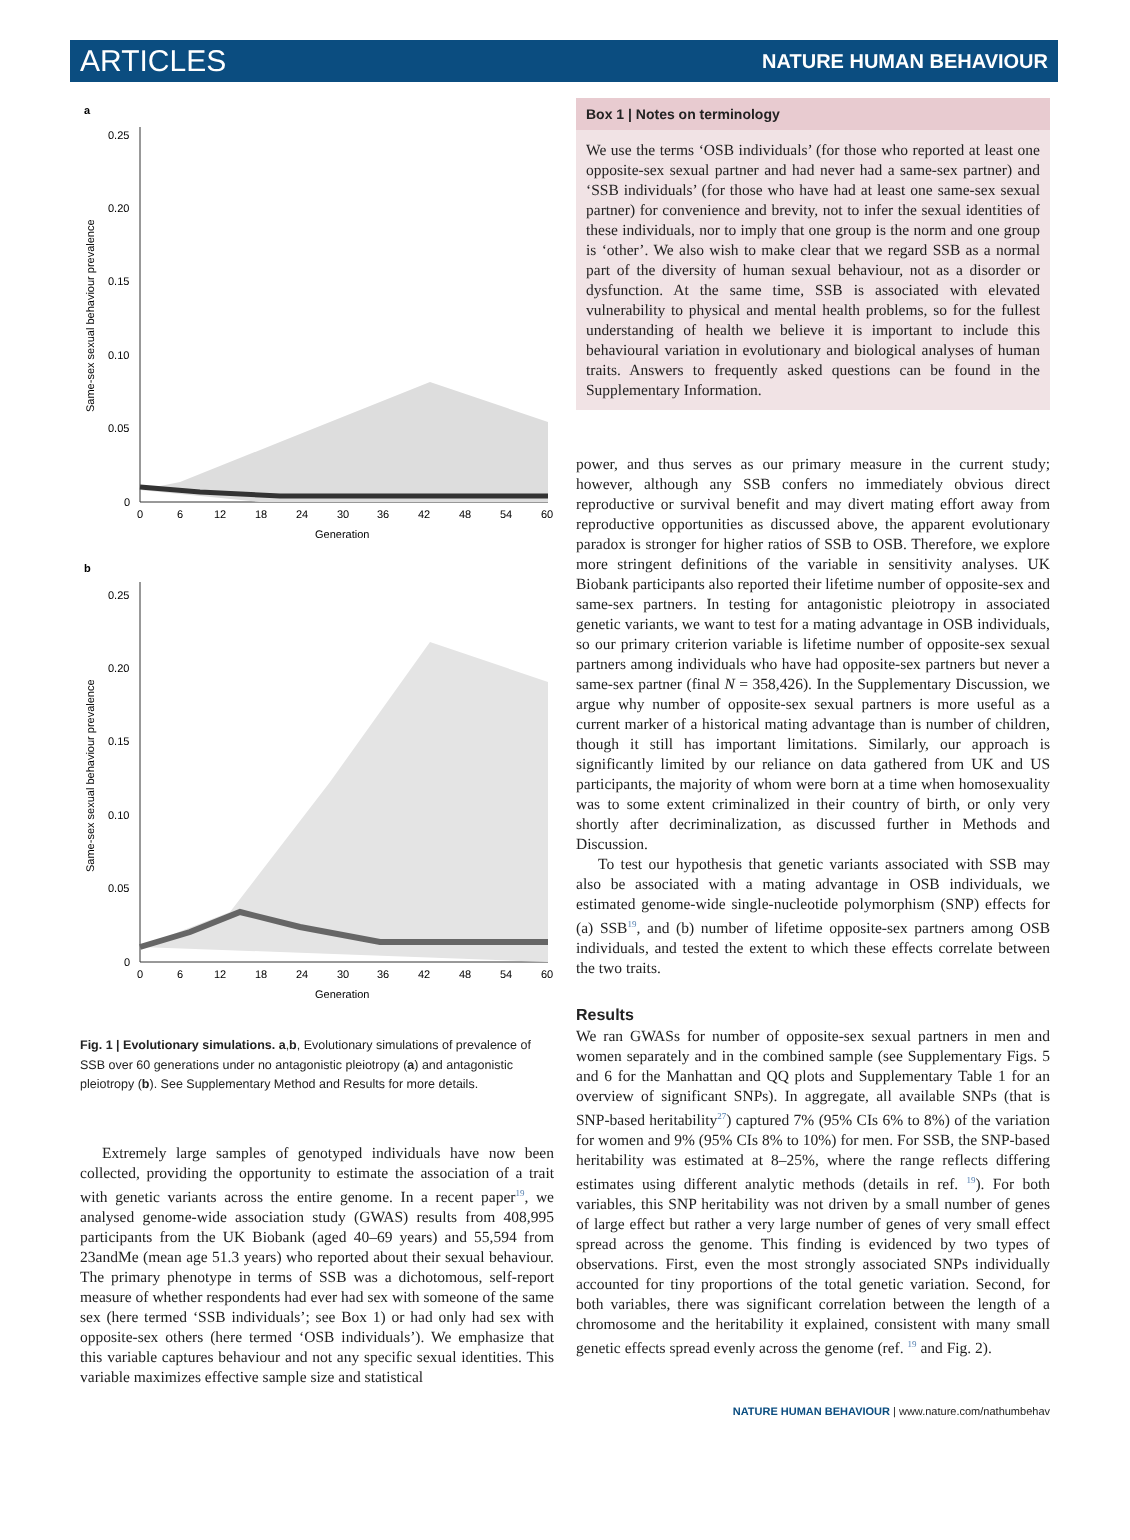ARTICLES NATURE HUMAN BEHAVIOUR
a
Same-sex sexual behaviour prevalence
0.25
0.20
0.15
0.10
0.05
0
0
6
12
18
24
30
36
42
48
54
60
Generation
b
Same-sex sexual behaviour prevalence
0.25
0.20
0.15
0.10
0.05
0
0
6
12
18
24
30
36
42
48
54
60
Generation
Fig. 1 | Evolutionary simulations. a,b, Evolutionary simulations of prevalence of SSB over 60 generations under no antagonistic pleiotropy (a) and antagonistic pleiotropy (b). See Supplementary Method and Results for more details.
Extremely large samples of genotyped individuals have now been collected, providing the opportunity to estimate the association of a trait with genetic variants across the entire genome. In a recent paper<sup>19</sup>, we analysed genome-wide association study (GWAS) results from 408,995 participants from the UK Biobank (aged 40–69 years) and 55,594 from 23andMe (mean age 51.3 years) who reported about their sexual behaviour. The primary phenotype in terms of SSB was a dichotomous, self-report measure of whether respondents had ever had sex with someone of the same sex (here termed ‘SSB individuals’; see Box 1) or had only had sex with opposite-sex others (here termed ‘OSB individuals’). We emphasize that this variable captures behaviour and not any specific sexual identities. This variable maximizes effective sample size and statistical
Box 1 | Notes on terminology
We use the terms ‘OSB individuals’ (for those who reported at least one opposite-sex sexual partner and had never had a same-sex partner) and ‘SSB individuals’ (for those who have had at least one same-sex sexual partner) for convenience and brevity, not to infer the sexual identities of these individuals, nor to imply that one group is the norm and one group is ‘other’. We also wish to make clear that we regard SSB as a normal part of the diversity of human sexual behaviour, not as a disorder or dysfunction. At the same time, SSB is associated with elevated vulnerability to physical and mental health problems, so for the fullest understanding of health we believe it is important to include this behavioural variation in evolutionary and biological analyses of human traits. Answers to frequently asked questions can be found in the Supplementary Information.
power, and thus serves as our primary measure in the current study; however, although any SSB confers no immediately obvious direct reproductive or survival benefit and may divert mating effort away from reproductive opportunities as discussed above, the apparent evolutionary paradox is stronger for higher ratios of SSB to OSB. Therefore, we explore more stringent definitions of the variable in sensitivity analyses. UK Biobank participants also reported their lifetime number of opposite-sex and same-sex partners. In testing for antagonistic pleiotropy in associated genetic variants, we want to test for a mating advantage in OSB individuals, so our primary criterion variable is lifetime number of opposite-sex sexual partners among individuals who have had opposite-sex partners but never a same-sex partner (final N = 358,426). In the Supplementary Discussion, we argue why number of opposite-sex sexual partners is more useful as a current marker of a historical mating advantage than is number of children, though it still has important limitations. Similarly, our approach is significantly limited by our reliance on data gathered from UK and US participants, the majority of whom were born at a time when homosexuality was to some extent criminalized in their country of birth, or only very shortly after decriminalization, as discussed further in Methods and Discussion.
To test our hypothesis that genetic variants associated with SSB may also be associated with a mating advantage in OSB individuals, we estimated genome-wide single-nucleotide polymorphism (SNP) effects for (a) SSB<sup>19</sup>, and (b) number of lifetime opposite-sex partners among OSB individuals, and tested the extent to which these effects correlate between the two traits.
Results
We ran GWASs for number of opposite-sex sexual partners in men and women separately and in the combined sample (see Supplementary Figs. 5 and 6 for the Manhattan and QQ plots and Supplementary Table 1 for an overview of significant SNPs). In aggregate, all available SNPs (that is SNP-based heritability<sup>27</sup>) captured 7% (95% CIs 6% to 8%) of the variation for women and 9% (95% CIs 8% to 10%) for men. For SSB, the SNP-based heritability was estimated at 8–25%, where the range reflects differing estimates using different analytic methods (details in ref. <sup>19</sup>). For both variables, this SNP heritability was not driven by a small number of genes of large effect but rather a very large number of genes of very small effect spread across the genome. This finding is evidenced by two types of observations. First, even the most strongly associated SNPs individually accounted for tiny proportions of the total genetic variation. Second, for both variables, there was significant correlation between the length of a chromosome and the heritability it explained, consistent with many small genetic effects spread evenly across the genome (ref. <sup>19</sup> and Fig. 2).
NATURE HUMAN BEHAVIOUR | www.nature.com/nathumbehav